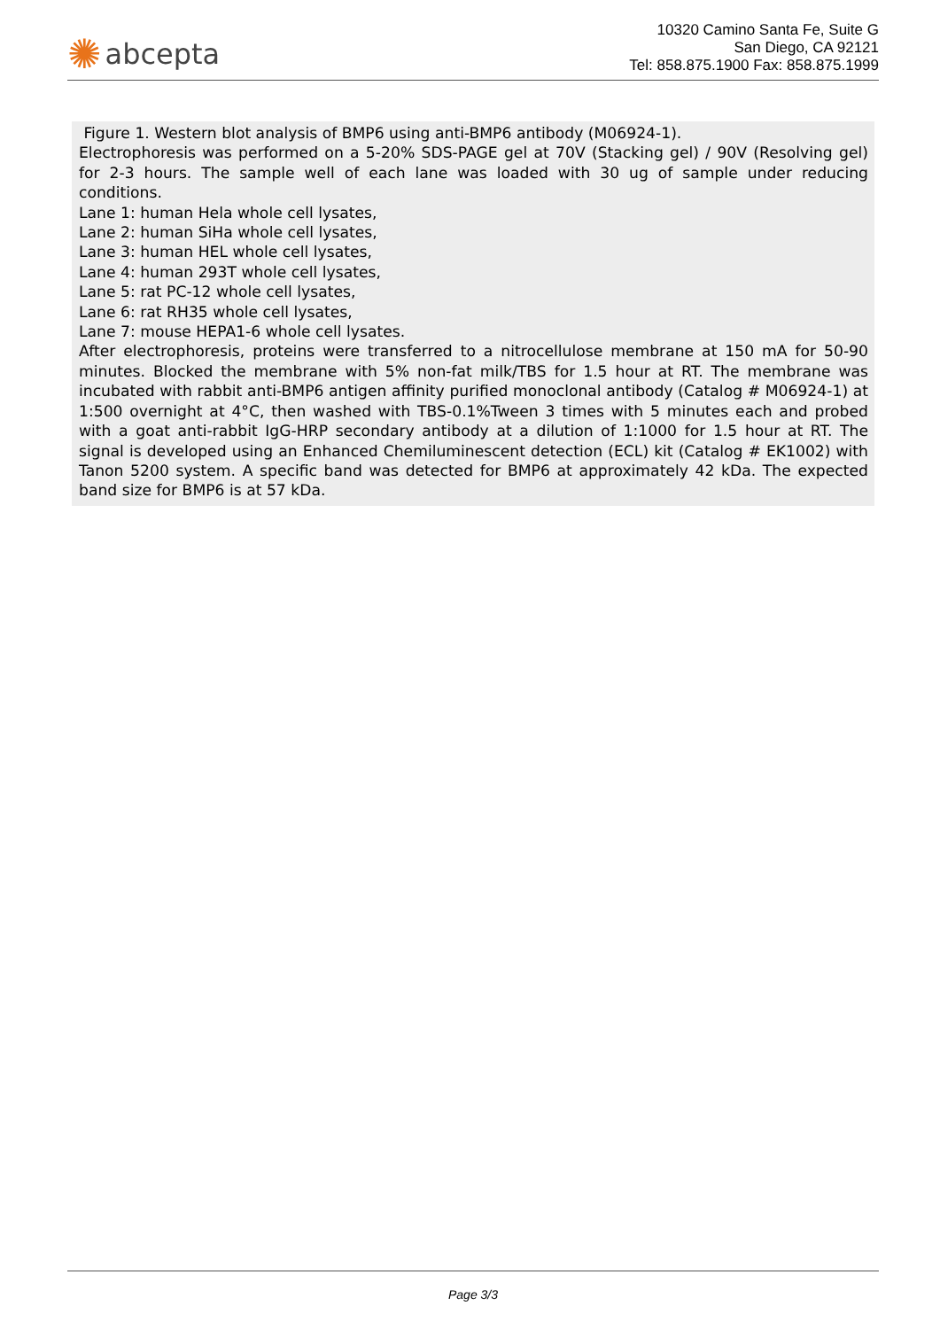✺ abcepta
10320 Camino Santa Fe, Suite G
San Diego, CA 92121
Tel: 858.875.1900 Fax: 858.875.1999
Figure 1. Western blot analysis of BMP6 using anti-BMP6 antibody (M06924-1).
Electrophoresis was performed on a 5-20% SDS-PAGE gel at 70V (Stacking gel) / 90V (Resolving gel) for 2-3 hours. The sample well of each lane was loaded with 30 ug of sample under reducing conditions.
Lane 1: human Hela whole cell lysates,
Lane 2: human SiHa whole cell lysates,
Lane 3: human HEL whole cell lysates,
Lane 4: human 293T whole cell lysates,
Lane 5: rat PC-12 whole cell lysates,
Lane 6: rat RH35 whole cell lysates,
Lane 7: mouse HEPA1-6 whole cell lysates.
After electrophoresis, proteins were transferred to a nitrocellulose membrane at 150 mA for 50-90 minutes. Blocked the membrane with 5% non-fat milk/TBS for 1.5 hour at RT. The membrane was incubated with rabbit anti-BMP6 antigen affinity purified monoclonal antibody (Catalog # M06924-1) at 1:500 overnight at 4°C, then washed with TBS-0.1%Tween 3 times with 5 minutes each and probed with a goat anti-rabbit IgG-HRP secondary antibody at a dilution of 1:1000 for 1.5 hour at RT. The signal is developed using an Enhanced Chemiluminescent detection (ECL) kit (Catalog # EK1002) with Tanon 5200 system. A specific band was detected for BMP6 at approximately 42 kDa. The expected band size for BMP6 is at 57 kDa.
Page 3/3